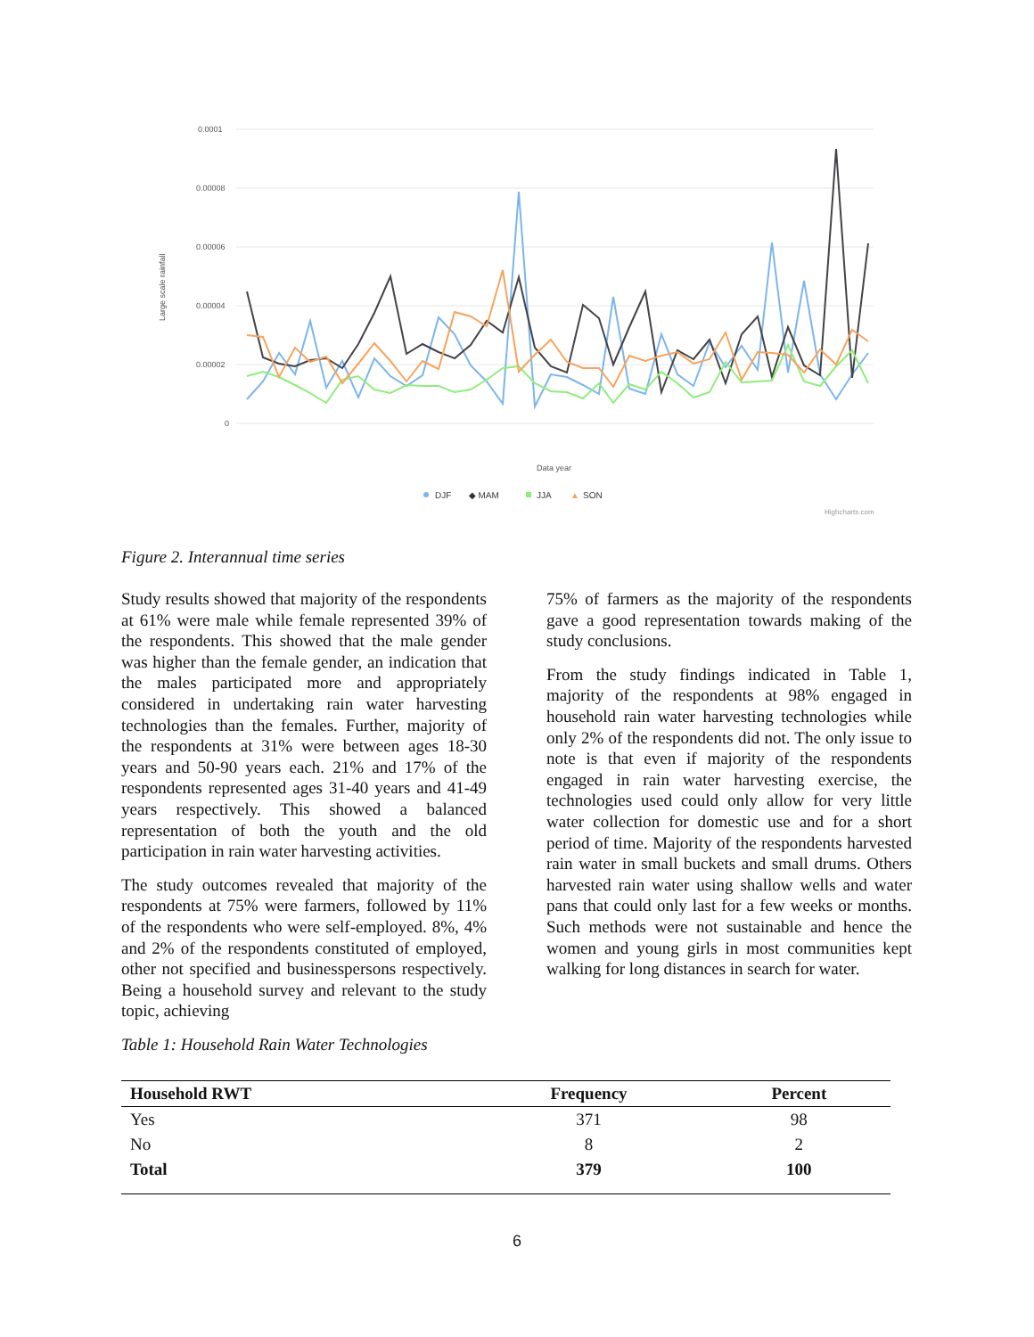0.0001
0.00008
0.00006
0.00004
0.00002
0
Large scale rainfall
Data year
DJF
◆ MAM
JJA
▲
SON
Highcharts.com
Figure 2. Interannual time series
Study results showed that majority of the respondents at 61% were male while female represented 39% of the respondents. This showed that the male gender was higher than the female gender, an indication that the males participated more and appropriately considered in undertaking rain water harvesting technologies than the females. Further, majority of the respondents at 31% were between ages 18-30 years and 50-90 years each. 21% and 17% of the respondents represented ages 31-40 years and 41-49 years respectively. This showed a balanced representation of both the youth and the old participation in rain water harvesting activities.
The study outcomes revealed that majority of the respondents at 75% were farmers, followed by 11% of the respondents who were self-employed. 8%, 4% and 2% of the respondents constituted of employed, other not specified and businesspersons respectively. Being a household survey and relevant to the study topic, achieving
Table 1: Household Rain Water Technologies
75% of farmers as the majority of the respondents gave a good representation towards making of the study conclusions.
From the study findings indicated in Table 1, majority of the respondents at 98% engaged in household rain water harvesting technologies while only 2% of the respondents did not. The only issue to note is that even if majority of the respondents engaged in rain water harvesting exercise, the technologies used could only allow for very little water collection for domestic use and for a short period of time. Majority of the respondents harvested rain water in small buckets and small drums. Others harvested rain water using shallow wells and water pans that could only last for a few weeks or months. Such methods were not sustainable and hence the women and young girls in most communities kept walking for long distances in search for water.
| Household RWT | Frequency | Percent |
| --- | --- | --- |
| Yes | 371 | 98 |
| No | 8 | 2 |
| Total | 379 | 100 |
6